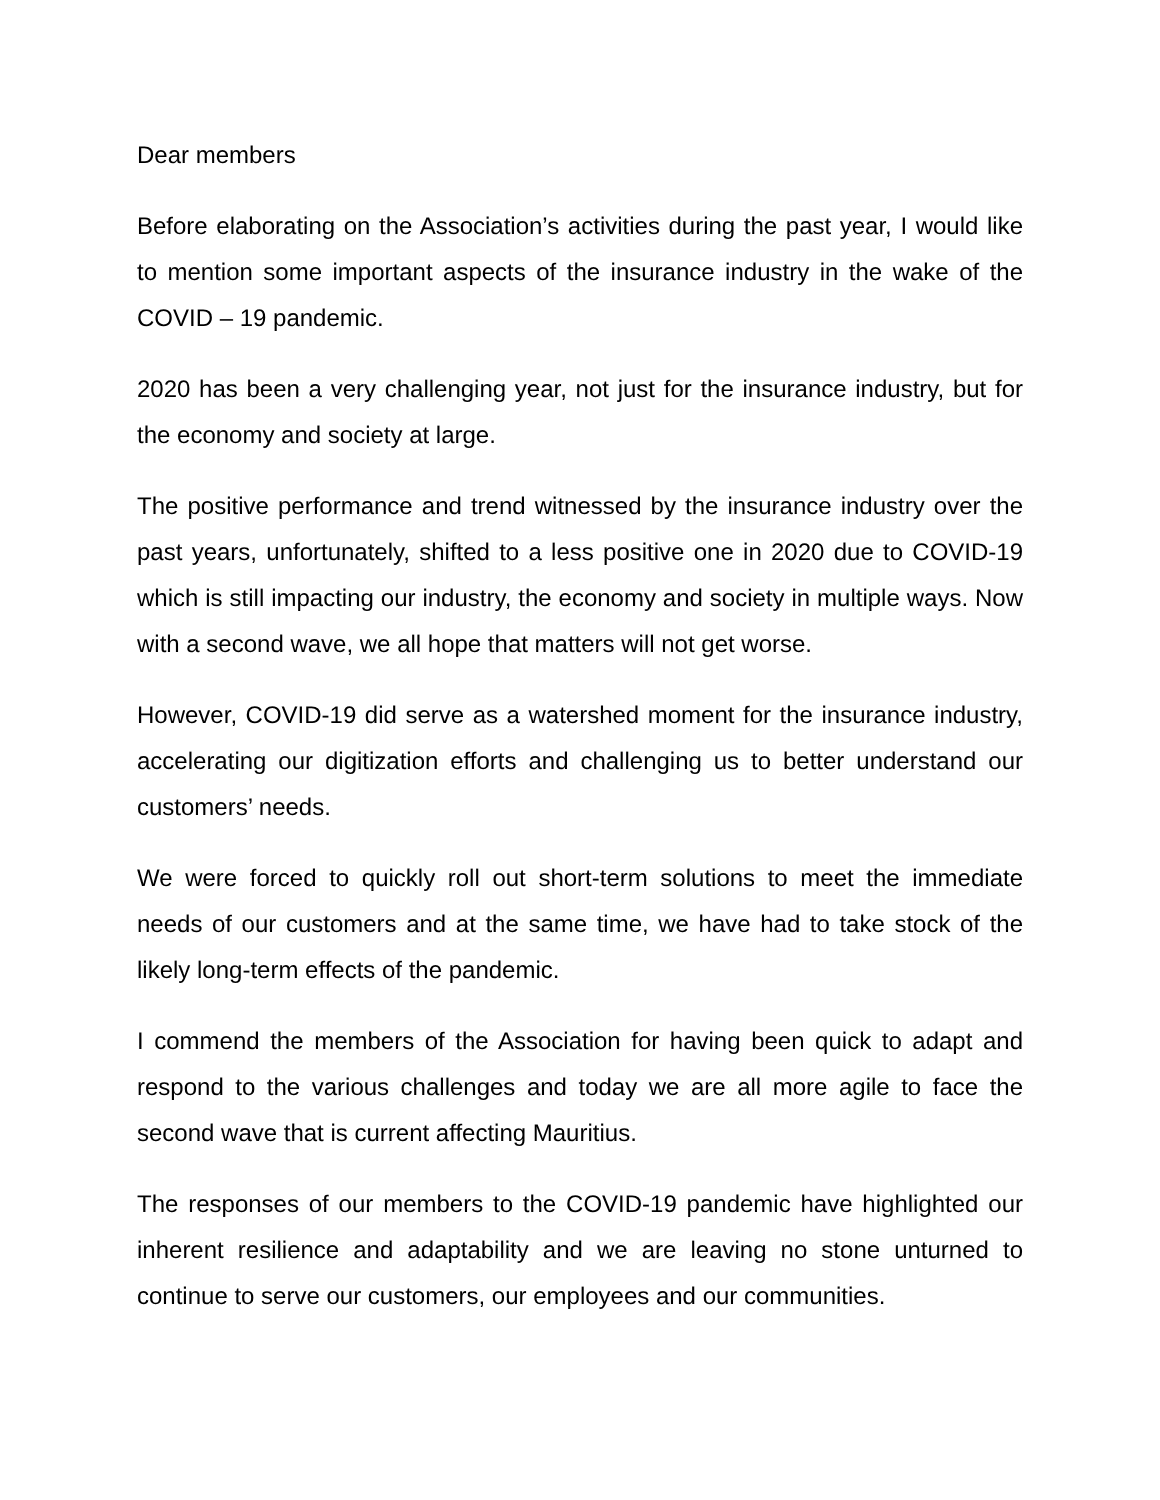Dear members
Before elaborating on the Association’s activities during the past year, I would like to mention some important aspects of the insurance industry in the wake of the COVID – 19 pandemic.
2020 has been a very challenging year, not just for the insurance industry, but for the economy and society at large.
The positive performance and trend witnessed by the insurance industry over the past years, unfortunately, shifted to a less positive one in 2020 due to COVID-19 which is still impacting our industry, the economy and society in multiple ways. Now with a second wave, we all hope that matters will not get worse.
However, COVID-19 did serve as a watershed moment for the insurance industry, accelerating our digitization efforts and challenging us to better understand our customers’ needs.
We were forced to quickly roll out short-term solutions to meet the immediate needs of our customers and at the same time, we have had to take stock of the likely long-term effects of the pandemic.
I commend the members of the Association for having been quick to adapt and respond to the various challenges and today we are all more agile to face the second wave that is current affecting Mauritius.
The responses of our members to the COVID-19 pandemic have highlighted our inherent resilience and adaptability and we are leaving no stone unturned to continue to serve our customers, our employees and our communities.